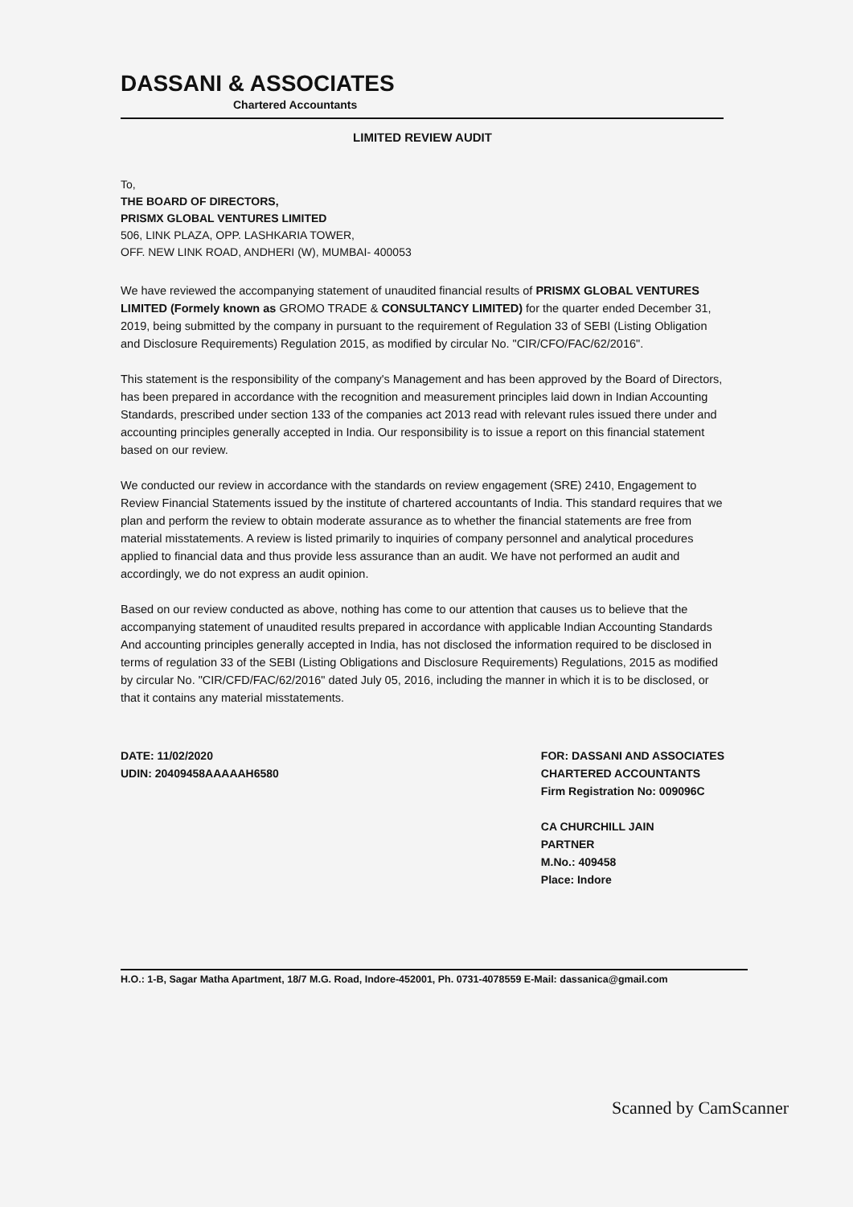DASSANI & ASSOCIATES
Chartered Accountants
LIMITED REVIEW AUDIT
To,
THE BOARD OF DIRECTORS,
PRISMX GLOBAL VENTURES LIMITED
506, LINK PLAZA, OPP. LASHKARIA TOWER,
OFF. NEW LINK ROAD, ANDHERI (W), MUMBAI- 400053
We have reviewed the accompanying statement of unaudited financial results of PRISMX GLOBAL VENTURES LIMITED (Formely known as GROMO TRADE & CONSULTANCY LIMITED) for the quarter ended December 31, 2019, being submitted by the company in pursuant to the requirement of Regulation 33 of SEBI (Listing Obligation and Disclosure Requirements) Regulation 2015, as modified by circular No. "CIR/CFO/FAC/62/2016".
This statement is the responsibility of the company's Management and has been approved by the Board of Directors, has been prepared in accordance with the recognition and measurement principles laid down in Indian Accounting Standards, prescribed under section 133 of the companies act 2013 read with relevant rules issued there under and accounting principles generally accepted in India. Our responsibility is to issue a report on this financial statement based on our review.
We conducted our review in accordance with the standards on review engagement (SRE) 2410, Engagement to Review Financial Statements issued by the institute of chartered accountants of India. This standard requires that we plan and perform the review to obtain moderate assurance as to whether the financial statements are free from material misstatements. A review is listed primarily to inquiries of company personnel and analytical procedures applied to financial data and thus provide less assurance than an audit. We have not performed an audit and accordingly, we do not express an audit opinion.
Based on our review conducted as above, nothing has come to our attention that causes us to believe that the accompanying statement of unaudited results prepared in accordance with applicable Indian Accounting Standards And accounting principles generally accepted in India, has not disclosed the information required to be disclosed in terms of regulation 33 of the SEBI (Listing Obligations and Disclosure Requirements) Regulations, 2015 as modified by circular No. "CIR/CFD/FAC/62/2016" dated July 05, 2016, including the manner in which it is to be disclosed, or that it contains any material misstatements.
DATE: 11/02/2020
UDIN: 20409458AAAAAH6580
FOR: DASSANI AND ASSOCIATES
CHARTERED ACCOUNTANTS
Firm Registration No: 009096C
CA CHURCHILL JAIN
PARTNER
M.No.: 409458
Place: Indore
H.O.: 1-B, Sagar Matha Apartment, 18/7 M.G. Road, Indore-452001, Ph. 0731-4078559 E-Mail: dassanica@gmail.com
Scanned by CamScanner